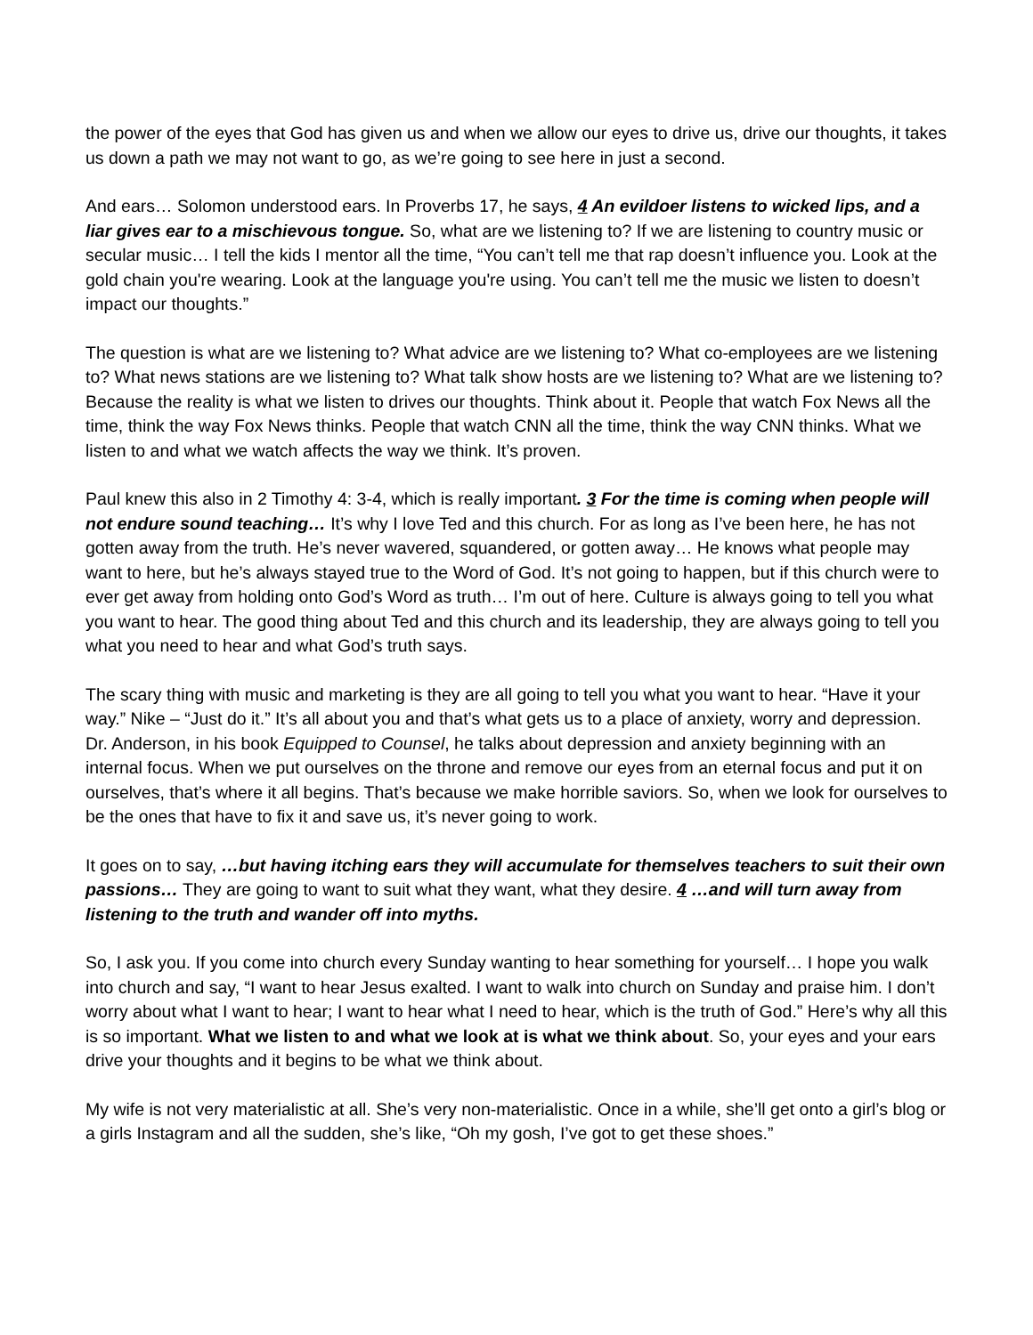the power of the eyes that God has given us and when we allow our eyes to drive us, drive our thoughts, it takes us down a path we may not want to go, as we’re going to see here in just a second.
And ears… Solomon understood ears. In Proverbs 17, he says, 4 An evildoer listens to wicked lips, and a liar gives ear to a mischievous tongue. So, what are we listening to? If we are listening to country music or secular music… I tell the kids I mentor all the time, “You can’t tell me that rap doesn’t influence you. Look at the gold chain you're wearing. Look at the language you're using. You can’t tell me the music we listen to doesn’t impact our thoughts.”
The question is what are we listening to? What advice are we listening to? What co-employees are we listening to? What news stations are we listening to? What talk show hosts are we listening to? What are we listening to? Because the reality is what we listen to drives our thoughts. Think about it. People that watch Fox News all the time, think the way Fox News thinks. People that watch CNN all the time, think the way CNN thinks. What we listen to and what we watch affects the way we think. It’s proven.
Paul knew this also in 2 Timothy 4: 3-4, which is really important. 3 For the time is coming when people will not endure sound teaching… It’s why I love Ted and this church. For as long as I’ve been here, he has not gotten away from the truth. He’s never wavered, squandered, or gotten away… He knows what people may want to here, but he’s always stayed true to the Word of God. It’s not going to happen, but if this church were to ever get away from holding onto God’s Word as truth… I’m out of here. Culture is always going to tell you what you want to hear. The good thing about Ted and this church and its leadership, they are always going to tell you what you need to hear and what God’s truth says.
The scary thing with music and marketing is they are all going to tell you what you want to hear. “Have it your way.” Nike – “Just do it.” It’s all about you and that’s what gets us to a place of anxiety, worry and depression. Dr. Anderson, in his book Equipped to Counsel, he talks about depression and anxiety beginning with an internal focus. When we put ourselves on the throne and remove our eyes from an eternal focus and put it on ourselves, that’s where it all begins. That’s because we make horrible saviors. So, when we look for ourselves to be the ones that have to fix it and save us, it’s never going to work.
It goes on to say, …but having itching ears they will accumulate for themselves teachers to suit their own passions… They are going to want to suit what they want, what they desire. 4 …and will turn away from listening to the truth and wander off into myths.
So, I ask you. If you come into church every Sunday wanting to hear something for yourself… I hope you walk into church and say, “I want to hear Jesus exalted. I want to walk into church on Sunday and praise him. I don’t worry about what I want to hear; I want to hear what I need to hear, which is the truth of God.” Here’s why all this is so important. What we listen to and what we look at is what we think about. So, your eyes and your ears drive your thoughts and it begins to be what we think about.
My wife is not very materialistic at all. She’s very non-materialistic. Once in a while, she’ll get onto a girl’s blog or a girls Instagram and all the sudden, she’s like, “Oh my gosh, I’ve got to get these shoes.”